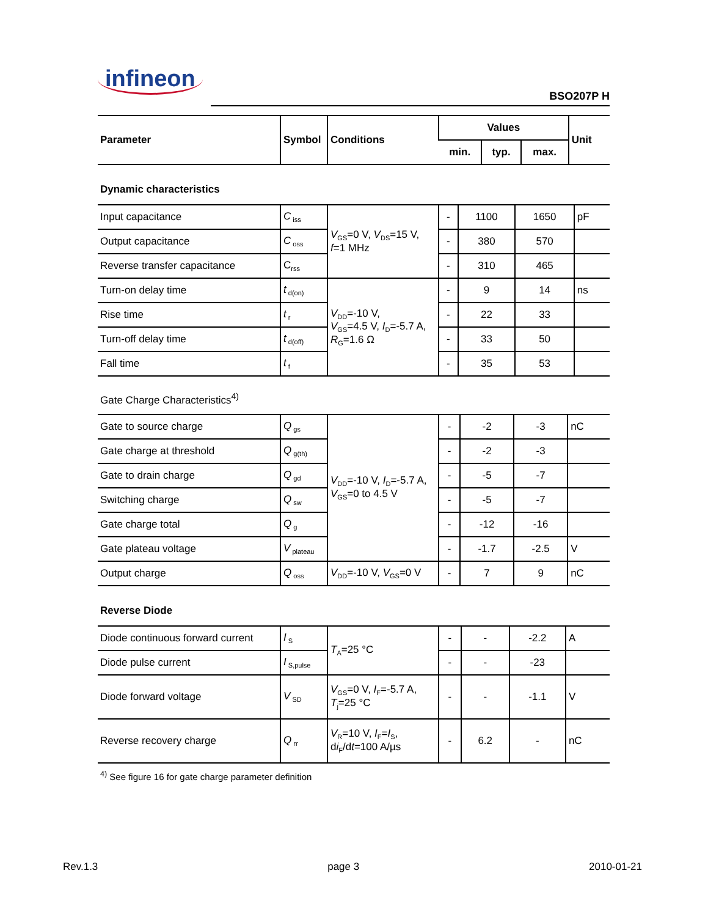infineon BSO207P H
| Parameter | Symbol | Conditions | Values | | | Unit |
| --- | --- | --- | --- | --- | --- | --- |
| | | | min. | typ. | max. | |
Dynamic characteristics
| Input capacitance | C<sub>iss</sub> | V<sub>GS</sub>=0 V, V<sub>DS</sub>=15 V, f =1 MHz | - | 1100 | 1650 | pF |
| Output capacitance | C<sub>oss</sub> | | - | 380 | 570 | |
| Reverse transfer capacitance | C<sub>rss</sub> | | - | 310 | 465 | |
| Turn-on delay time | t<sub>d(on)</sub> | V<sub>DD</sub>=-10 V, V<sub>GS</sub>=4.5 V, I<sub>D</sub>=-5.7 A, R<sub>G</sub>=1.6 Ω | - | 9 | 14 | ns |
| Rise time | t<sub>r</sub> | | - | 22 | 33 | |
| Turn-off delay time | t<sub>d(off)</sub> | | - | 33 | 50 | |
| Fall time | t<sub>f</sub> | | - | 35 | 53 | |
Gate Charge Characteristics<sup>4)</sup>
| Gate to source charge | Q<sub>gs</sub> | V<sub>DD</sub>=-10 V, I<sub>D</sub>=-5.7 A, V<sub>GS</sub>=0 to 4.5 V | - | -2 | -3 | nC |
| Gate charge at threshold | Q<sub>g(th)</sub> | | - | -2 | -3 | |
| Gate to drain charge | Q<sub>gd</sub> | | - | -5 | -7 | |
| Switching charge | Q<sub>sw</sub> | | - | -5 | -7 | |
| Gate charge total | Q<sub>g</sub> | | - | -12 | -16 | |
| Gate plateau voltage | V<sub>plateau</sub> | | - | -1.7 | -2.5 | V |
| Output charge | Q<sub>oss</sub> | V<sub>DD</sub>=-10 V, V<sub>GS</sub>=0 V | - | 7 | 9 | nC |
Reverse Diode
| Diode continuous forward current | I<sub>S</sub> | T<sub>A</sub>=25 °C | - | - | -2.2 | A |
| Diode pulse current | I<sub>S,pulse</sub> | | - | - | -23 | |
| Diode forward voltage | V<sub>SD</sub> | V<sub>GS</sub>=0 V, I<sub>F</sub>=-5.7 A, T<sub>j</sub>=25 °C | - | - | -1.1 | V |
| Reverse recovery charge | Q<sub>rr</sub> | V<sub>R</sub>=10 V, I<sub>F</sub>= I<sub>S</sub>, d i<sub>F</sub>/d t =100 A/µs | - | 6.2 | - | nC |
<sup>4)</sup> See figure 16 for gate charge parameter definition
Rev.1.3 page 3 2010-01-21